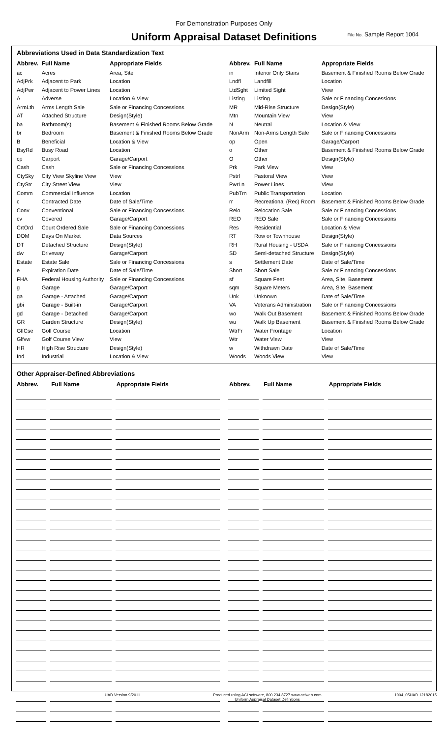For Demonstration Purposes Only
Uniform Appraisal Dataset Definitions
File No. Sample Report 1004
Abbreviations Used in Data Standardization Text
| Abbrev. | Full Name | Appropriate Fields |
| --- | --- | --- |
| ac | Acres | Area, Site |
| AdjPrk | Adjacent to Park | Location |
| AdjPwr | Adjacent to Power Lines | Location |
| A | Adverse | Location & View |
| ArmLth | Arms Length Sale | Sale or Financing Concessions |
| AT | Attached Structure | Design(Style) |
| ba | Bathroom(s) | Basement & Finished Rooms Below Grade |
| br | Bedroom | Basement & Finished Rooms Below Grade |
| B | Beneficial | Location & View |
| BsyRd | Busy Road | Location |
| cp | Carport | Garage/Carport |
| Cash | Cash | Sale or Financing Concessions |
| CtySky | City View Skyline View | View |
| CtyStr | City Street View | View |
| Comm | Commercial Influence | Location |
| c | Contracted Date | Date of Sale/Time |
| Conv | Conventional | Sale or Financing Concessions |
| cv | Covered | Garage/Carport |
| CrtOrd | Court Ordered Sale | Sale or Financing Concessions |
| DOM | Days On Market | Data Sources |
| DT | Detached Structure | Design(Style) |
| dw | Driveway | Garage/Carport |
| Estate | Estate Sale | Sale or Financing Concessions |
| e | Expiration Date | Date of Sale/Time |
| FHA | Federal Housing Authority | Sale or Financing Concessions |
| g | Garage | Garage/Carport |
| ga | Garage - Attached | Garage/Carport |
| gbi | Garage - Built-in | Garage/Carport |
| gd | Garage - Detached | Garage/Carport |
| GR | Garden Structure | Design(Style) |
| GlfCse | Golf Course | Location |
| Glfvw | Golf Course View | View |
| HR | High Rise Structure | Design(Style) |
| Ind | Industrial | Location & View |
| Abbrev. | Full Name | Appropriate Fields |
| --- | --- | --- |
| in | Interior Only Stairs | Basement & Finished Rooms Below Grade |
| Lndfl | Landfill | Location |
| LtdSght | Limited Sight | View |
| Listing | Listing | Sale or Financing Concessions |
| MR | Mid-Rise Structure | Design(Style) |
| Mtn | Mountain View | View |
| N | Neutral | Location & View |
| NonArm | Non-Arms Length Sale | Sale or Financing Concessions |
| op | Open | Garage/Carport |
| o | Other | Basement & Finished Rooms Below Grade |
| O | Other | Design(Style) |
| Prk | Park View | View |
| Pstrl | Pastoral View | View |
| PwrLn | Power Lines | View |
| PubTrn | Public Transportation | Location |
| rr | Recreational (Rec) Room | Basement & Finished Rooms Below Grade |
| Relo | Relocation Sale | Sale or Financing Concessions |
| REO | REO Sale | Sale or Financing Concessions |
| Res | Residential | Location & View |
| RT | Row or Townhouse | Design(Style) |
| RH | Rural Housing - USDA | Sale or Financing Concessions |
| SD | Semi-detached Structure | Design(Style) |
| s | Settlement Date | Date of Sale/Time |
| Short | Short Sale | Sale or Financing Concessions |
| sf | Square Feet | Area, Site, Basement |
| sqm | Square Meters | Area, Site, Basement |
| Unk | Unknown | Date of Sale/Time |
| VA | Veterans Administration | Sale or Financing Concessions |
| wo | Walk Out Basement | Basement & Finished Rooms Below Grade |
| wu | Walk Up Basement | Basement & Finished Rooms Below Grade |
| WtrFr | Water Frontage | Location |
| Wtr | Water View | View |
| w | Withdrawn Date | Date of Sale/Time |
| Woods | Woods View | View |
Other Appraiser-Defined Abbreviations
| Abbrev. | | Full Name | | Appropriate Fields |
| --- | --- | --- | --- | --- |
| Abbrev. | | Full Name | | Appropriate Fields |
| --- | --- | --- | --- | --- |
UAD Version 9/2011 Produced using ACI software, 800.234.8727 www.aciweb.com
Uniform Appraisal Dataset Definitions 1004_05UAD 12182015